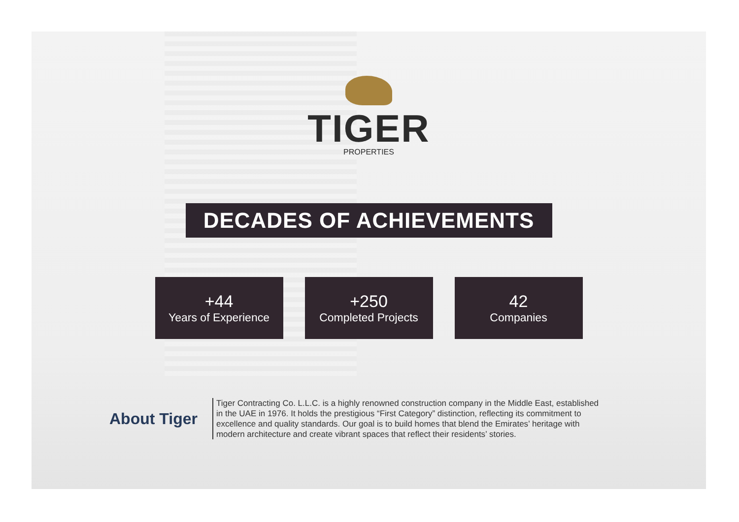TIGER
PROPERTIES
DECADES OF ACHIEVEMENTS
+44
Years of Experience
+250
Completed Projects
42
Companies
About Tiger
Tiger Contracting Co. L.L.C. is a highly renowned construction company in the Middle East, established in the UAE in 1976. It holds the prestigious “First Category” distinction, reflecting its commitment to excellence and quality standards. Our goal is to build homes that blend the Emirates’ heritage with modern architecture and create vibrant spaces that reflect their residents’ stories.